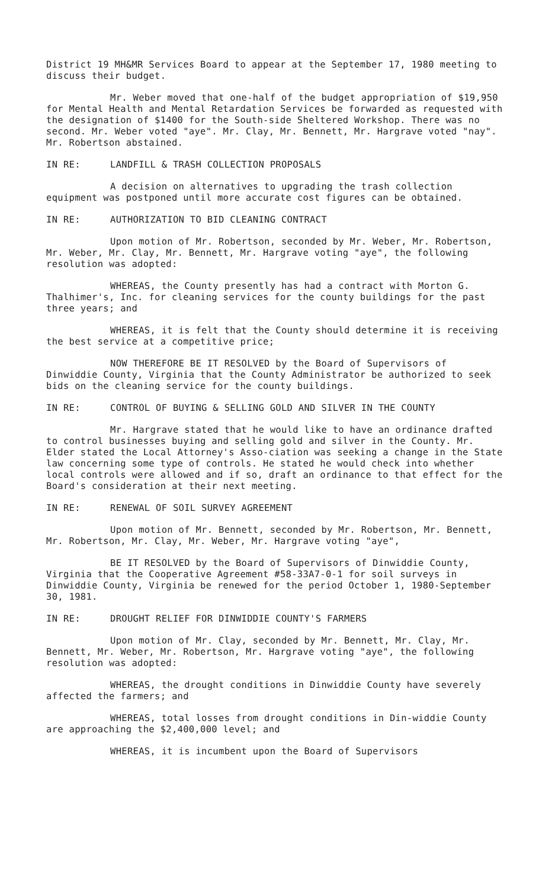District 19 MH&MR Services Board to appear at the September 17, 1980 meeting to discuss their budget.
Mr. Weber moved that one-half of the budget appropriation of $19,950 for Mental Health and Mental Retardation Services be forwarded as requested with the designation of $1400 for the South-side Sheltered Workshop. There was no second. Mr. Weber voted "aye". Mr. Clay, Mr. Bennett, Mr. Hargrave voted "nay". Mr. Robertson abstained.
IN RE: LANDFILL & TRASH COLLECTION PROPOSALS
A decision on alternatives to upgrading the trash collection equipment was postponed until more accurate cost figures can be obtained.
IN RE: AUTHORIZATION TO BID CLEANING CONTRACT
Upon motion of Mr. Robertson, seconded by Mr. Weber, Mr. Robertson, Mr. Weber, Mr. Clay, Mr. Bennett, Mr. Hargrave voting "aye", the following resolution was adopted:
WHEREAS, the County presently has had a contract with Morton G. Thalhimer's, Inc. for cleaning services for the county buildings for the past three years; and
WHEREAS, it is felt that the County should determine it is receiving the best service at a competitive price;
NOW THEREFORE BE IT RESOLVED by the Board of Supervisors of Dinwiddie County, Virginia that the County Administrator be authorized to seek bids on the cleaning service for the county buildings.
IN RE: CONTROL OF BUYING & SELLING GOLD AND SILVER IN THE COUNTY
Mr. Hargrave stated that he would like to have an ordinance drafted to control businesses buying and selling gold and silver in the County. Mr. Elder stated the Local Attorney's Asso-ciation was seeking a change in the State law concerning some type of controls. He stated he would check into whether local controls were allowed and if so, draft an ordinance to that effect for the Board's consideration at their next meeting.
IN RE: RENEWAL OF SOIL SURVEY AGREEMENT
Upon motion of Mr. Bennett, seconded by Mr. Robertson, Mr. Bennett, Mr. Robertson, Mr. Clay, Mr. Weber, Mr. Hargrave voting "aye",
BE IT RESOLVED by the Board of Supervisors of Dinwiddie County, Virginia that the Cooperative Agreement #58-33A7-0-1 for soil surveys in Dinwiddie County, Virginia be renewed for the period October 1, 1980-September 30, 1981.
IN RE: DROUGHT RELIEF FOR DINWIDDIE COUNTY'S FARMERS
Upon motion of Mr. Clay, seconded by Mr. Bennett, Mr. Clay, Mr. Bennett, Mr. Weber, Mr. Robertson, Mr. Hargrave voting "aye", the following resolution was adopted:
WHEREAS, the drought conditions in Dinwiddie County have severely affected the farmers; and
WHEREAS, total losses from drought conditions in Din-widdie County are approaching the $2,400,000 level; and
WHEREAS, it is incumbent upon the Board of Supervisors